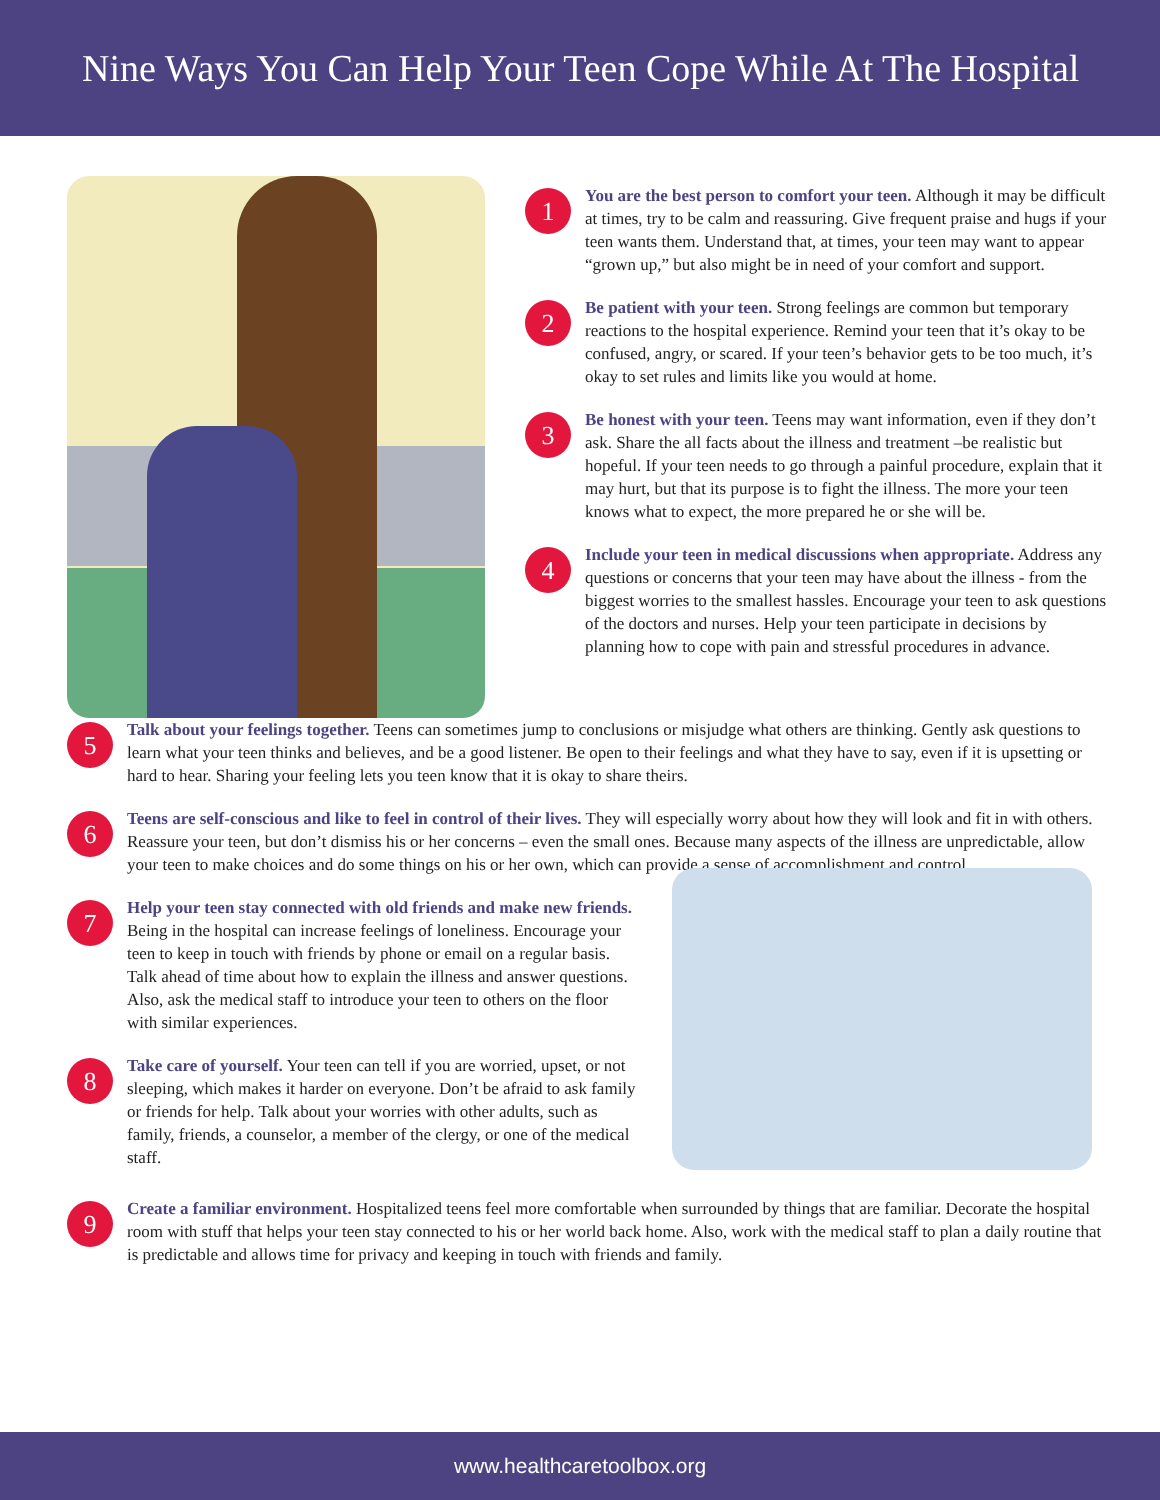Nine Ways You Can Help Your Teen Cope While At The Hospital
1
You are the best person to comfort your teen. Although it may be difficult at times, try to be calm and reassuring. Give frequent praise and hugs if your teen wants them. Understand that, at times, your teen may want to appear “grown up,” but also might be in need of your comfort and support.
2
Be patient with your teen. Strong feelings are common but temporary reactions to the hospital experience. Remind your teen that it’s okay to be confused, angry, or scared. If your teen’s behavior gets to be too much, it’s okay to set rules and limits like you would at home.
3
Be honest with your teen. Teens may want information, even if they don’t ask. Share the all facts about the illness and treatment –be realistic but hopeful. If your teen needs to go through a painful procedure, explain that it may hurt, but that its purpose is to fight the illness. The more your teen knows what to expect, the more prepared he or she will be.
4
Include your teen in medical discussions when appropriate. Address any questions or concerns that your teen may have about the illness - from the biggest worries to the smallest hassles. Encourage your teen to ask questions of the doctors and nurses. Help your teen participate in decisions by planning how to cope with pain and stressful procedures in advance.
5
Talk about your feelings together. Teens can sometimes jump to conclusions or misjudge what others are thinking. Gently ask questions to learn what your teen thinks and believes, and be a good listener. Be open to their feelings and what they have to say, even if it is upsetting or hard to hear. Sharing your feeling lets you teen know that it is okay to share theirs.
6
Teens are self-conscious and like to feel in control of their lives. They will especially worry about how they will look and fit in with others. Reassure your teen, but don’t dismiss his or her concerns – even the small ones. Because many aspects of the illness are unpredictable, allow your teen to make choices and do some things on his or her own, which can provide a sense of accomplishment and control.
7
Help your teen stay connected with old friends and make new friends. Being in the hospital can increase feelings of loneliness. Encourage your teen to keep in touch with friends by phone or email on a regular basis. Talk ahead of time about how to explain the illness and answer questions. Also, ask the medical staff to introduce your teen to others on the floor with similar experiences.
8
Take care of yourself. Your teen can tell if you are worried, upset, or not sleeping, which makes it harder on everyone. Don’t be afraid to ask family or friends for help. Talk about your worries with other adults, such as family, friends, a counselor, a member of the clergy, or one of the medical staff.
9
Create a familiar environment. Hospitalized teens feel more comfortable when surrounded by things that are familiar. Decorate the hospital room with stuff that helps your teen stay connected to his or her world back home. Also, work with the medical staff to plan a daily routine that is predictable and allows time for privacy and keeping in touch with friends and family.
www.healthcaretoolbox.org